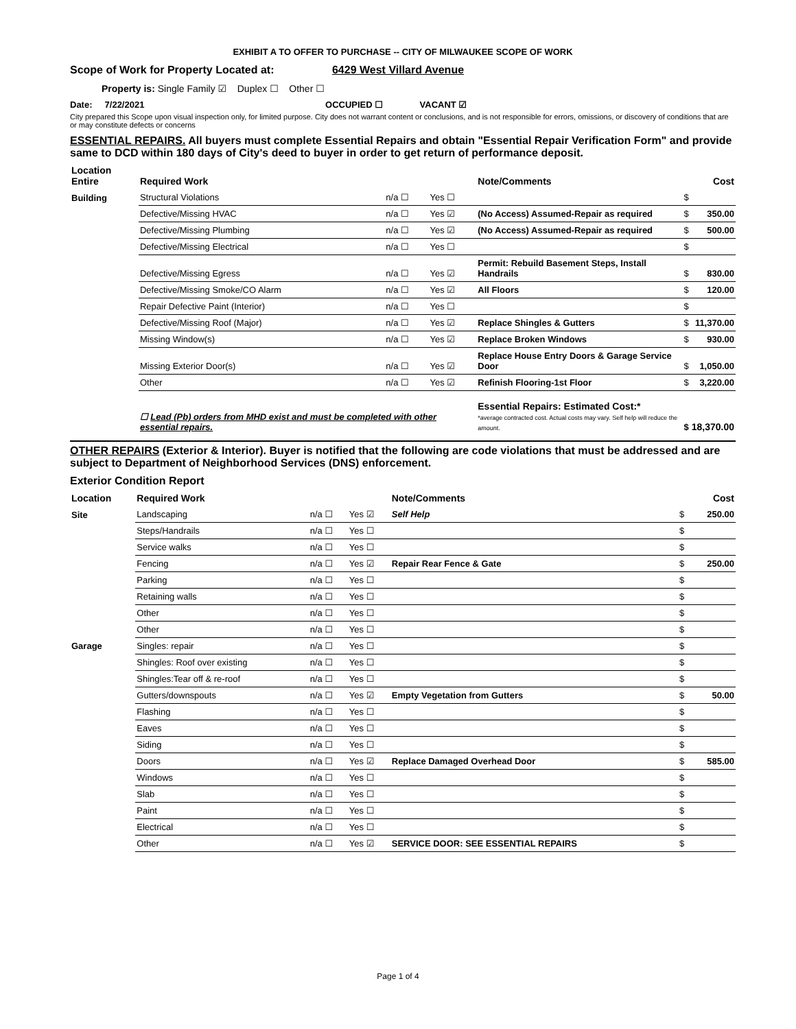EXHIBIT A TO OFFER TO PURCHASE -- CITY OF MILWAUKEE SCOPE OF WORK
Scope of Work for Property Located at: 6429 West Villard Avenue
Property is: Single Family ☑ Duplex ☐ Other ☐
Date: 7/22/2021 OCCUPIED ☐ VACANT ☑
City prepared this Scope upon visual inspection only, for limited purpose. City does not warrant content or conclusions, and is not responsible for errors, omissions, or discovery of conditions that are or may constitute defects or concerns
ESSENTIAL REPAIRS. All buyers must complete Essential Repairs and obtain "Essential Repair Verification Form" and provide same to DCD within 180 days of City's deed to buyer in order to get return of performance deposit.
| Location Entire | Required Work | | | Note/Comments | | Cost |
| --- | --- | --- | --- | --- | --- | --- |
| Building | Structural Violations | n/a ☐ | Yes ☐ | | $ | |
| | Defective/Missing HVAC | n/a ☐ | Yes ☑ | (No Access) Assumed-Repair as required | $ | 350.00 |
| | Defective/Missing Plumbing | n/a ☐ | Yes ☑ | (No Access) Assumed-Repair as required | $ | 500.00 |
| | Defective/Missing Electrical | n/a ☐ | Yes ☐ | | $ | |
| | Defective/Missing Egress | n/a ☐ | Yes ☑ | Permit: Rebuild Basement Steps, Install Handrails | $ | 830.00 |
| | Defective/Missing Smoke/CO Alarm | n/a ☐ | Yes ☑ | All Floors | $ | 120.00 |
| | Repair Defective Paint (Interior) | n/a ☐ | Yes ☐ | | $ | |
| | Defective/Missing Roof (Major) | n/a ☐ | Yes ☑ | Replace Shingles & Gutters | $ | 11,370.00 |
| | Missing Window(s) | n/a ☐ | Yes ☑ | Replace Broken Windows | $ | 930.00 |
| | Missing Exterior Door(s) | n/a ☐ | Yes ☑ | Replace House Entry Doors & Garage Service Door | $ | 1,050.00 |
| | Other | n/a ☐ | Yes ☑ | Refinish Flooring-1st Floor | $ | 3,220.00 |
| | ☐ Lead (Pb) orders from MHD exist and must be completed with other essential repairs. | | | Essential Repairs: Estimated Cost:* *average contracted cost. Actual costs may vary. Self help will reduce the amount. | $ | 18,370.00 |
OTHER REPAIRS (Exterior & Interior). Buyer is notified that the following are code violations that must be addressed and are subject to Department of Neighborhood Services (DNS) enforcement.
Exterior Condition Report
| Location | Required Work | | | Note/Comments | | Cost |
| --- | --- | --- | --- | --- | --- | --- |
| Site | Landscaping | n/a ☐ | Yes ☑ | Self Help | $ | 250.00 |
| | Steps/Handrails | n/a ☐ | Yes ☐ | | $ | |
| | Service walks | n/a ☐ | Yes ☐ | | $ | |
| | Fencing | n/a ☐ | Yes ☑ | Repair Rear Fence & Gate | $ | 250.00 |
| | Parking | n/a ☐ | Yes ☐ | | $ | |
| | Retaining walls | n/a ☐ | Yes ☐ | | $ | |
| | Other | n/a ☐ | Yes ☐ | | $ | |
| | Other | n/a ☐ | Yes ☐ | | $ | |
| Garage | Singles: repair | n/a ☐ | Yes ☐ | | $ | |
| | Shingles: Roof over existing | n/a ☐ | Yes ☐ | | $ | |
| | Shingles:Tear off & re-roof | n/a ☐ | Yes ☐ | | $ | |
| | Gutters/downspouts | n/a ☐ | Yes ☑ | Empty Vegetation from Gutters | $ | 50.00 |
| | Flashing | n/a ☐ | Yes ☐ | | $ | |
| | Eaves | n/a ☐ | Yes ☐ | | $ | |
| | Siding | n/a ☐ | Yes ☐ | | $ | |
| | Doors | n/a ☐ | Yes ☑ | Replace Damaged Overhead Door | $ | 585.00 |
| | Windows | n/a ☐ | Yes ☐ | | $ | |
| | Slab | n/a ☐ | Yes ☐ | | $ | |
| | Paint | n/a ☐ | Yes ☐ | | $ | |
| | Electrical | n/a ☐ | Yes ☐ | | $ | |
| | Other | n/a ☐ | Yes ☑ | SERVICE DOOR: SEE ESSENTIAL REPAIRS | $ | |
Page 1 of 4